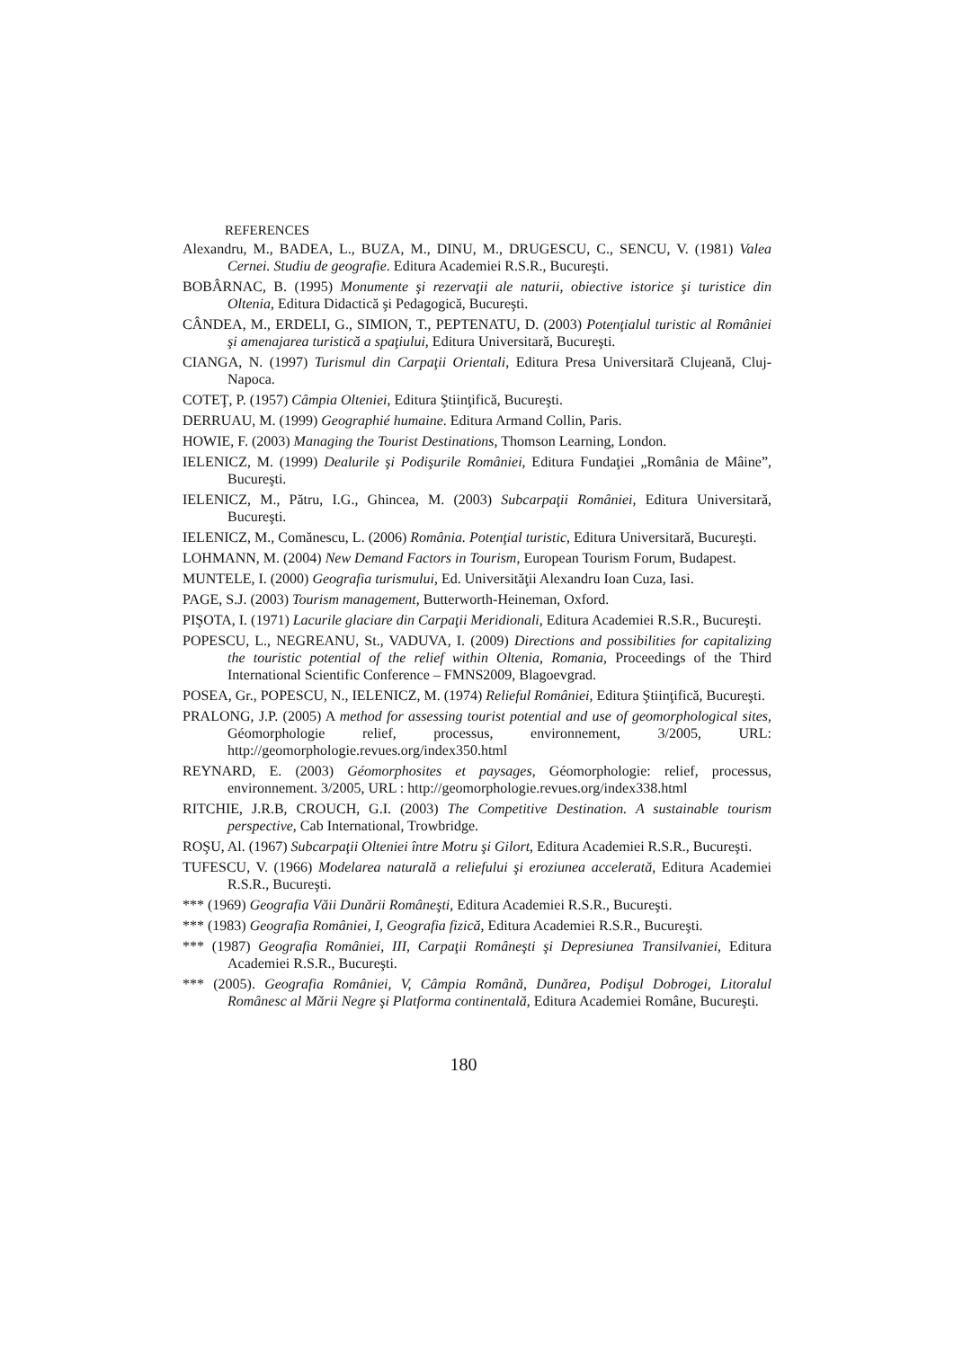REFERENCES
Alexandru, M., BADEA, L., BUZA, M., DINU, M., DRUGESCU, C., SENCU, V. (1981) Valea Cernei. Studiu de geografie. Editura Academiei R.S.R., Bucureşti.
BOBÂRNAC, B. (1995) Monumente şi rezervaţii ale naturii, obiective istorice şi turistice din Oltenia, Editura Didactică şi Pedagogică, Bucureşti.
CÂNDEA, M., ERDELI, G., SIMION, T., PEPTENATU, D. (2003) Potenţialul turistic al României şi amenajarea turistică a spaţiului, Editura Universitară, Bucureşti.
CIANGA, N. (1997) Turismul din Carpaţii Orientali, Editura Presa Universitară Clujeană, Cluj-Napoca.
COTEŢ, P. (1957) Câmpia Olteniei, Editura Ştiinţifică, Bucureşti.
DERRUAU, M. (1999) Geographié humaine. Editura Armand Collin, Paris.
HOWIE, F. (2003) Managing the Tourist Destinations, Thomson Learning, London.
IELENICZ, M. (1999) Dealurile şi Podişurile României, Editura Fundaţiei „România de Mâine”, Bucureşti.
IELENICZ, M., Pătru, I.G., Ghincea, M. (2003) Subcarpaţii României, Editura Universitară, Bucureşti.
IELENICZ, M., Comănescu, L. (2006) România. Potenţial turistic, Editura Universitară, Bucureşti.
LOHMANN, M. (2004) New Demand Factors in Tourism, European Tourism Forum, Budapest.
MUNTELE, I. (2000) Geografia turismului, Ed. Universităţii Alexandru Ioan Cuza, Iasi.
PAGE, S.J. (2003) Tourism management, Butterworth-Heineman, Oxford.
PIŞOTA, I. (1971) Lacurile glaciare din Carpaţii Meridionali, Editura Academiei R.S.R., Bucureşti.
POPESCU, L., NEGREANU, St., VADUVA, I. (2009) Directions and possibilities for capitalizing the touristic potential of the relief within Oltenia, Romania, Proceedings of the Third International Scientific Conference – FMNS2009, Blagoevgrad.
POSEA, Gr., POPESCU, N., IELENICZ, M. (1974) Relieful României, Editura Ştiinţifică, Bucureşti.
PRALONG, J.P. (2005) A method for assessing tourist potential and use of geomorphological sites, Géomorphologie relief, processus, environnement, 3/2005, URL: http://geomorphologie.revues.org/index350.html
REYNARD, E. (2003) Géomorphosites et paysages, Géomorphologie: relief, processus, environnement. 3/2005, URL : http://geomorphologie.revues.org/index338.html
RITCHIE, J.R.B, CROUCH, G.I. (2003) The Competitive Destination. A sustainable tourism perspective, Cab International, Trowbridge.
ROŞU, Al. (1967) Subcarpaţii Olteniei între Motru şi Gilort, Editura Academiei R.S.R., Bucureşti.
TUFESCU, V. (1966) Modelarea naturală a reliefului şi eroziunea accelerată, Editura Academiei R.S.R., Bucureşti.
*** (1969) Geografia Văii Dunării Româneşti, Editura Academiei R.S.R., Bucureşti.
*** (1983) Geografia României, I, Geografia fizică, Editura Academiei R.S.R., Bucureşti.
*** (1987) Geografia României, III, Carpaţii Româneşti şi Depresiunea Transilvaniei, Editura Academiei R.S.R., Bucureşti.
*** (2005). Geografia României, V, Câmpia Română, Dunărea, Podişul Dobrogei, Litoralul Românesc al Mării Negre şi Platforma continentală, Editura Academiei Române, Bucureşti.
180